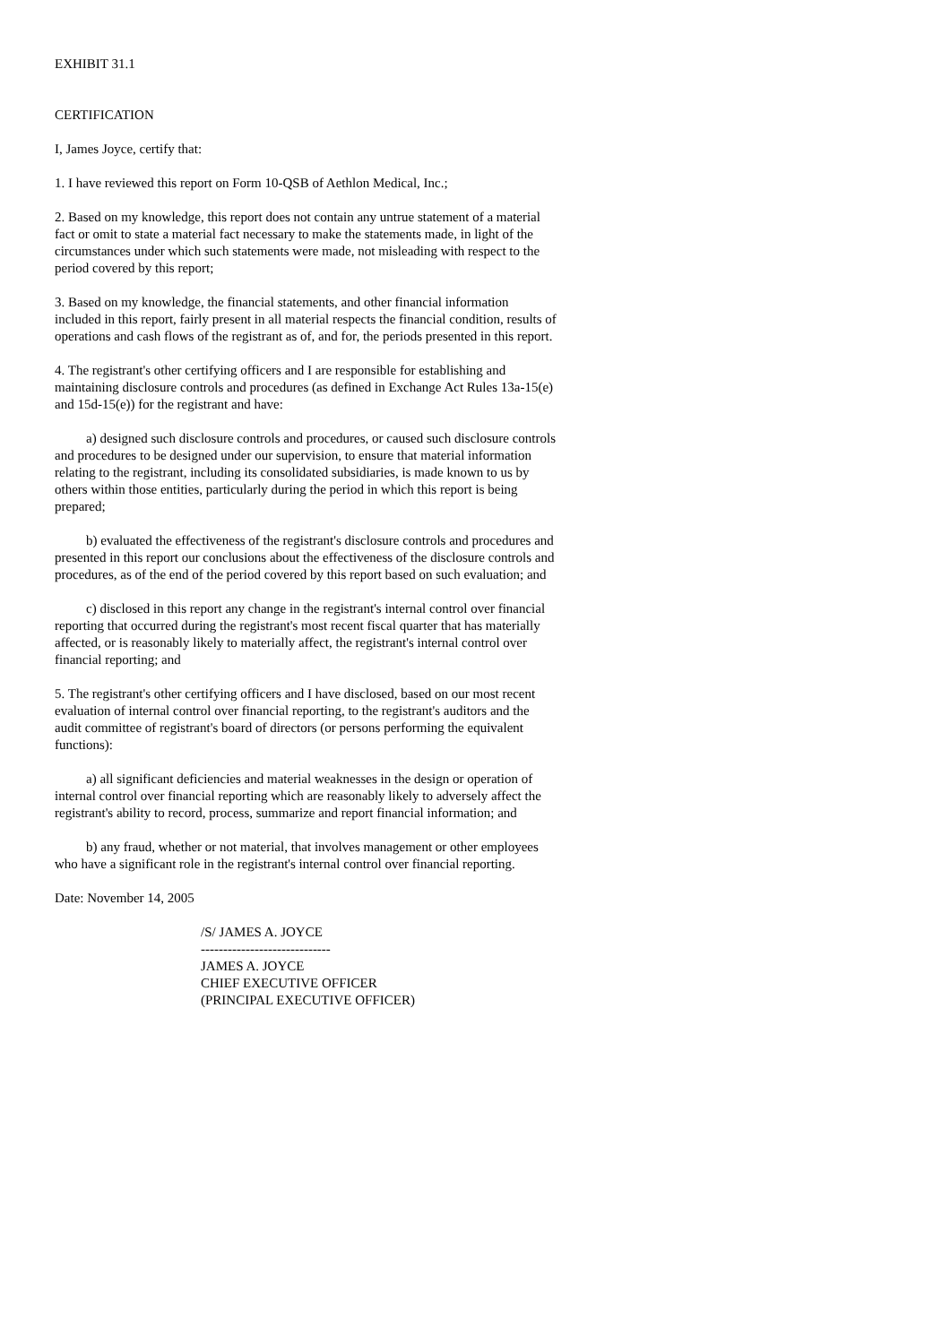EXHIBIT 31.1
CERTIFICATION
I, James Joyce, certify that:
1. I have reviewed this report on Form 10-QSB of Aethlon Medical, Inc.;
2. Based on my knowledge, this report does not contain any untrue statement of a material fact or omit to state a material fact necessary to make the statements made, in light of the circumstances under which such statements were made, not misleading with respect to the period covered by this report;
3. Based on my knowledge, the financial statements, and other financial information included in this report, fairly present in all material respects the financial condition, results of operations and cash flows of the registrant as of, and for, the periods presented in this report.
4. The registrant's other certifying officers and I are responsible for establishing and maintaining disclosure controls and procedures (as defined in Exchange Act Rules 13a-15(e) and 15d-15(e)) for the registrant and have:
a) designed such disclosure controls and procedures, or caused such disclosure controls and procedures to be designed under our supervision, to ensure that material information relating to the registrant, including its consolidated subsidiaries, is made known to us by others within those entities, particularly during the period in which this report is being prepared;
b) evaluated the effectiveness of the registrant's disclosure controls and procedures and presented in this report our conclusions about the effectiveness of the disclosure controls and procedures, as of the end of the period covered by this report based on such evaluation; and
c) disclosed in this report any change in the registrant's internal control over financial reporting that occurred during the registrant's most recent fiscal quarter that has materially affected, or is reasonably likely to materially affect, the registrant's internal control over financial reporting; and
5. The registrant's other certifying officers and I have disclosed, based on our most recent evaluation of internal control over financial reporting, to the registrant's auditors and the audit committee of registrant's board of directors (or persons performing the equivalent functions):
a) all significant deficiencies and material weaknesses in the design or operation of internal control over financial reporting which are reasonably likely to adversely affect the registrant's ability to record, process, summarize and report financial information; and
b) any fraud, whether or not material, that involves management or other employees who have a significant role in the registrant's internal control over financial reporting.
Date: November 14, 2005
/S/ JAMES A. JOYCE
-----------------------------
JAMES A. JOYCE
CHIEF EXECUTIVE OFFICER
(PRINCIPAL EXECUTIVE OFFICER)